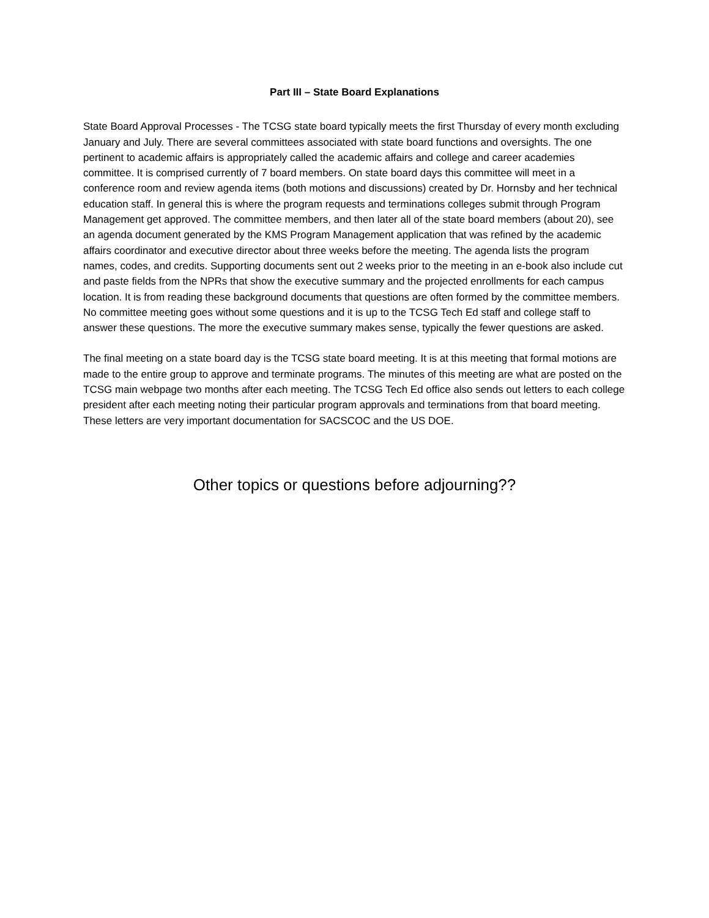Part III – State Board Explanations
State Board Approval Processes - The TCSG state board typically meets the first Thursday of every month excluding January and July. There are several committees associated with state board functions and oversights. The one pertinent to academic affairs is appropriately called the academic affairs and college and career academies committee. It is comprised currently of 7 board members. On state board days this committee will meet in a conference room and review agenda items (both motions and discussions) created by Dr. Hornsby and her technical education staff. In general this is where the program requests and terminations colleges submit through Program Management get approved. The committee members, and then later all of the state board members (about 20), see an agenda document generated by the KMS Program Management application that was refined by the academic affairs coordinator and executive director about three weeks before the meeting. The agenda lists the program names, codes, and credits. Supporting documents sent out 2 weeks prior to the meeting in an e-book also include cut and paste fields from the NPRs that show the executive summary and the projected enrollments for each campus location. It is from reading these background documents that questions are often formed by the committee members. No committee meeting goes without some questions and it is up to the TCSG Tech Ed staff and college staff to answer these questions. The more the executive summary makes sense, typically the fewer questions are asked.
The final meeting on a state board day is the TCSG state board meeting. It is at this meeting that formal motions are made to the entire group to approve and terminate programs. The minutes of this meeting are what are posted on the TCSG main webpage two months after each meeting. The TCSG Tech Ed office also sends out letters to each college president after each meeting noting their particular program approvals and terminations from that board meeting. These letters are very important documentation for SACSCOC and the US DOE.
Other topics or questions before adjourning??